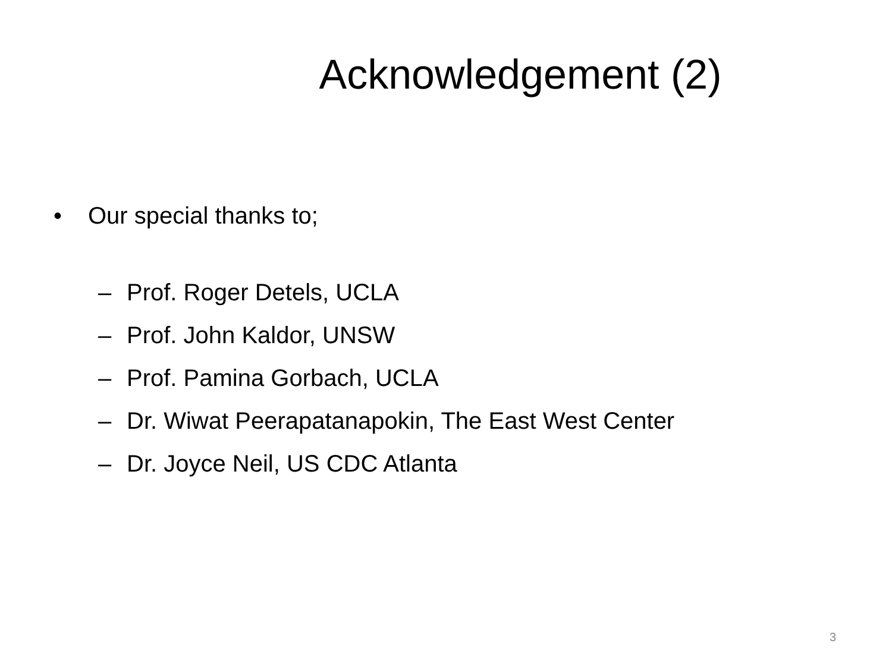Acknowledgement (2)
• Our special thanks to;
– Prof. Roger Detels, UCLA
– Prof. John Kaldor, UNSW
– Prof. Pamina Gorbach, UCLA
– Dr. Wiwat Peerapatanapokin, The East West Center
– Dr. Joyce Neil, US CDC Atlanta
3